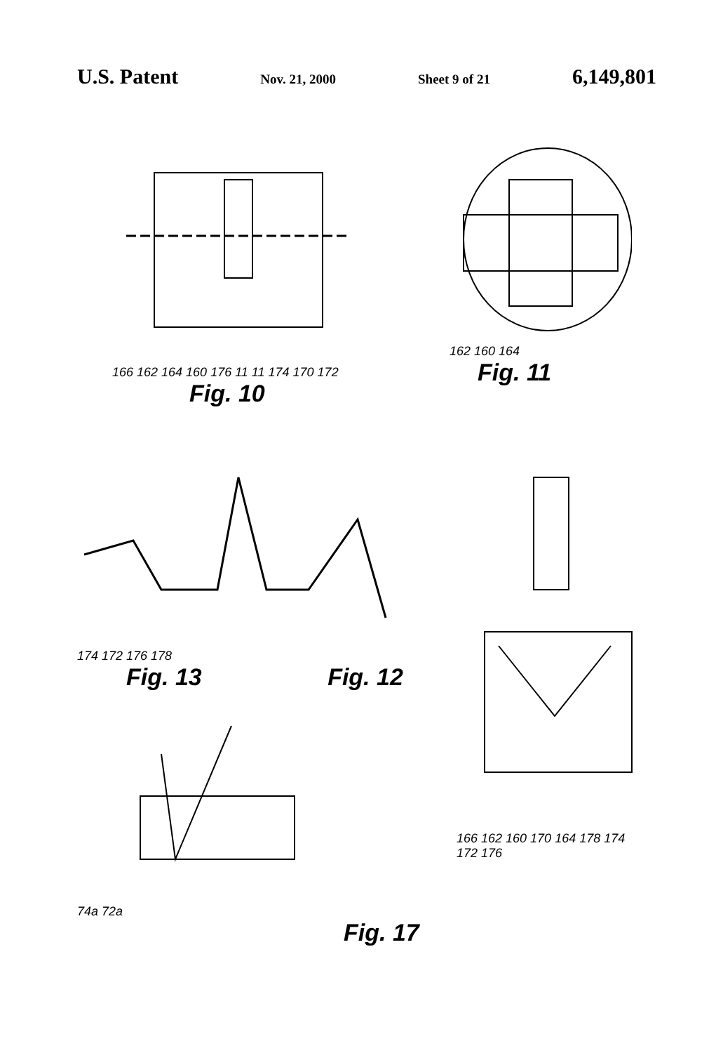U.S. Patent Nov. 21, 2000 Sheet 9 of 21 6,149,801
166 162 164 160 176 11 11 174 170 172
Fig. 10
162 160 164
Fig. 11
174 172 176 178
Fig. 13 Fig. 12
74a 72a
Fig. 17
166 162 160 170 164 178 174 172 176